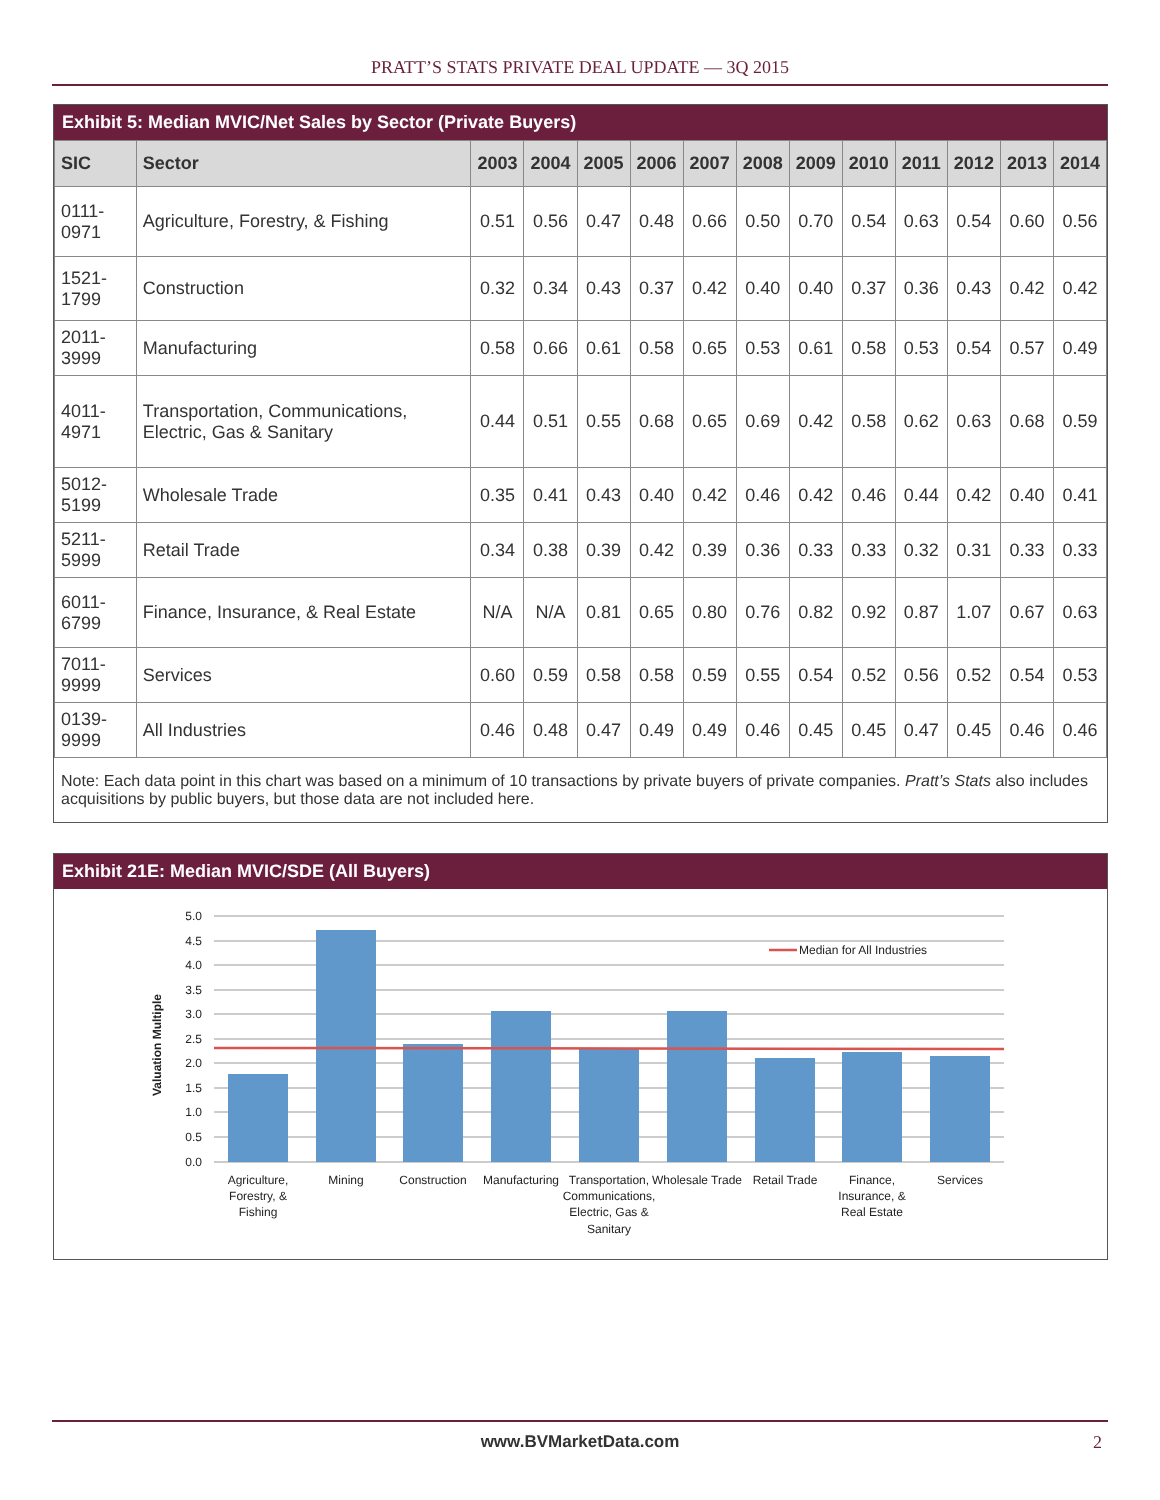PRATT’S STATS PRIVATE DEAL UPDATE — 3Q 2015
Exhibit 5: Median MVIC/Net Sales by Sector (Private Buyers)
| SIC | Sector | 2003 | 2004 | 2005 | 2006 | 2007 | 2008 | 2009 | 2010 | 2011 | 2012 | 2013 | 2014 |
| --- | --- | --- | --- | --- | --- | --- | --- | --- | --- | --- | --- | --- | --- |
| 0111-0971 | Agriculture, Forestry, & Fishing | 0.51 | 0.56 | 0.47 | 0.48 | 0.66 | 0.50 | 0.70 | 0.54 | 0.63 | 0.54 | 0.60 | 0.56 |
| 1521-1799 | Construction | 0.32 | 0.34 | 0.43 | 0.37 | 0.42 | 0.40 | 0.40 | 0.37 | 0.36 | 0.43 | 0.42 | 0.42 |
| 2011-3999 | Manufacturing | 0.58 | 0.66 | 0.61 | 0.58 | 0.65 | 0.53 | 0.61 | 0.58 | 0.53 | 0.54 | 0.57 | 0.49 |
| 4011-4971 | Transportation, Communications, Electric, Gas & Sanitary | 0.44 | 0.51 | 0.55 | 0.68 | 0.65 | 0.69 | 0.42 | 0.58 | 0.62 | 0.63 | 0.68 | 0.59 |
| 5012-5199 | Wholesale Trade | 0.35 | 0.41 | 0.43 | 0.40 | 0.42 | 0.46 | 0.42 | 0.46 | 0.44 | 0.42 | 0.40 | 0.41 |
| 5211-5999 | Retail Trade | 0.34 | 0.38 | 0.39 | 0.42 | 0.39 | 0.36 | 0.33 | 0.33 | 0.32 | 0.31 | 0.33 | 0.33 |
| 6011-6799 | Finance, Insurance, & Real Estate | N/A | N/A | 0.81 | 0.65 | 0.80 | 0.76 | 0.82 | 0.92 | 0.87 | 1.07 | 0.67 | 0.63 |
| 7011-9999 | Services | 0.60 | 0.59 | 0.58 | 0.58 | 0.59 | 0.55 | 0.54 | 0.52 | 0.56 | 0.52 | 0.54 | 0.53 |
| 0139-9999 | All Industries | 0.46 | 0.48 | 0.47 | 0.49 | 0.49 | 0.46 | 0.45 | 0.45 | 0.47 | 0.45 | 0.46 | 0.46 |
Note: Each data point in this chart was based on a minimum of 10 transactions by private buyers of private companies. Pratt’s Stats also includes acquisitions by public buyers, but those data are not included here.
Exhibit 21E: Median MVIC/SDE (All Buyers)
Median for All Industries
5.0
4.5
4.0
3.5
3.0
2.5
2.0
1.5
1.0
0.5
0.0
Valuation Multiple
Agriculture,
Forestry, &
Fishing
Mining
Construction
Manufacturing
Transportation,
Communications,
Electric, Gas &
Sanitary
Wholesale Trade
Retail Trade
Finance,
Insurance, &
Real Estate
Services
www.BVMarketData.com 2